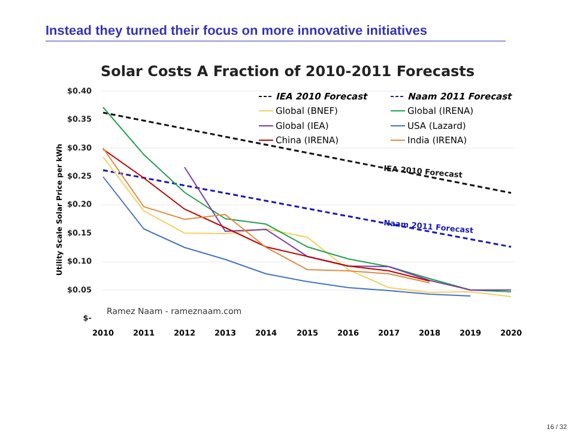Instead they turned their focus on more innovative initiatives
Solar Costs A Fraction of 2010-2011 Forecasts
$0.40
$0.35
$0.30
$0.25
$0.20
$0.15
$0.10
$0.05
$-
Utility Scale Solar Price per kWh
2010
2011
2012
2013
2014
2015
2016
2017
2018
2019
2020
IEA 2010 Forecast
Naam 2011 Forecast
IEA 2010 Forecast
Naam 2011 Forecast
Global (BNEF)
Global (IRENA)
Global (IEA)
USA (Lazard)
China (IRENA)
India (IRENA)
Ramez Naam - rameznaam.com
16 / 32